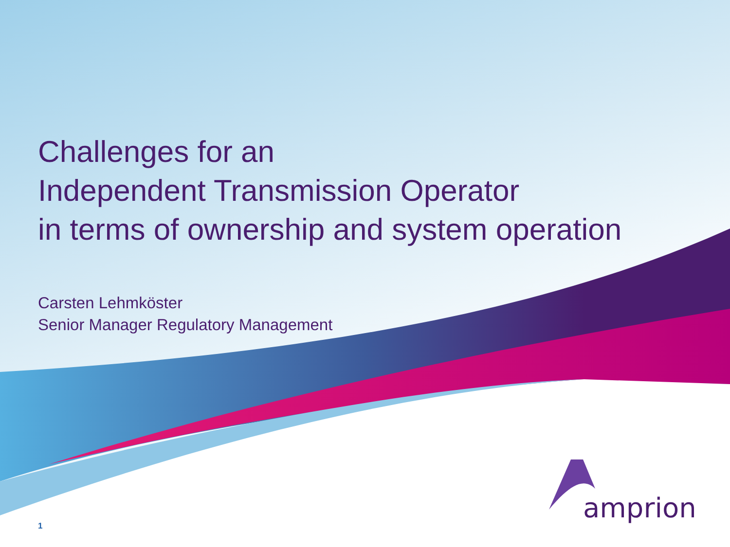Challenges for an
Independent Transmission Operator
in terms of ownership and system operation
Carsten Lehmköster
Senior Manager Regulatory Management
amprion
1